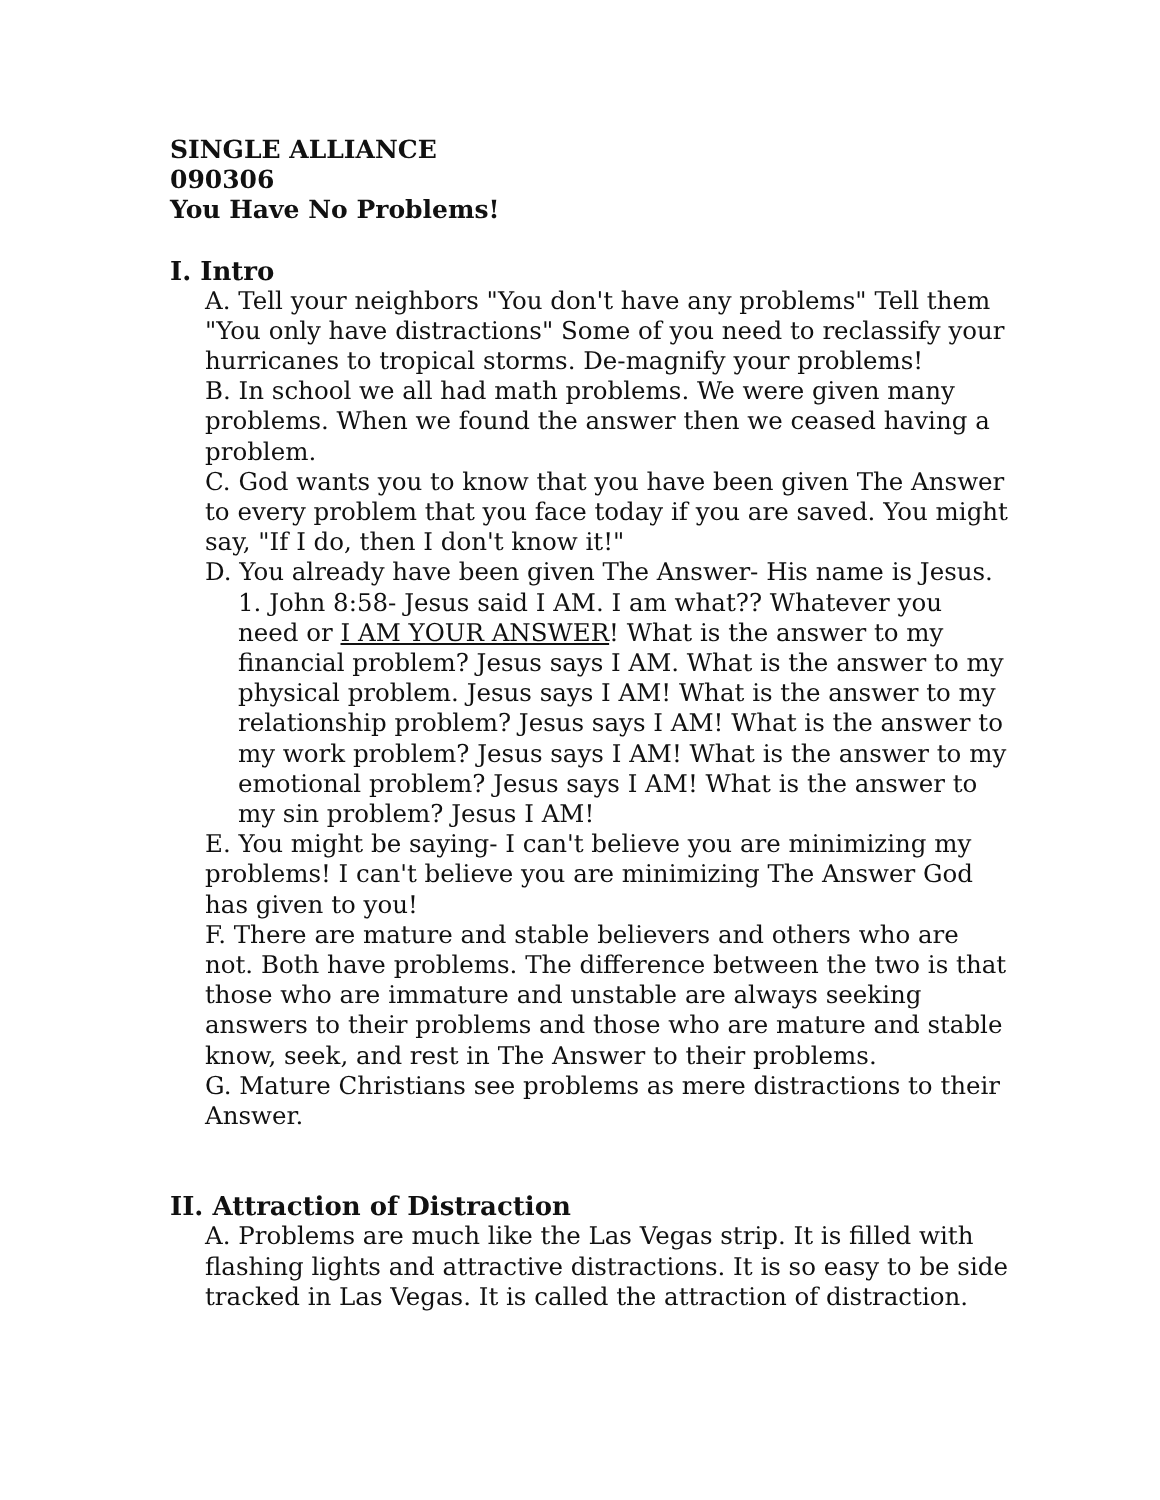SINGLE ALLIANCE
090306
You Have No Problems!
I. Intro
A. Tell your neighbors "You don't have any problems" Tell them "You only have distractions" Some of you need to reclassify your hurricanes to tropical storms. De-magnify your problems!
B. In school we all had math problems. We were given many problems. When we found the answer then we ceased having a problem.
C. God wants you to know that you have been given The Answer to every problem that you face today if you are saved. You might say, "If I do, then I don't know it!"
D. You already have been given The Answer- His name is Jesus.
1. John 8:58- Jesus said I AM. I am what?? Whatever you need or I AM YOUR ANSWER! What is the answer to my financial problem? Jesus says I AM. What is the answer to my physical problem. Jesus says I AM! What is the answer to my relationship problem? Jesus says I AM! What is the answer to my work problem? Jesus says I AM! What is the answer to my emotional problem? Jesus says I AM! What is the answer to my sin problem? Jesus I AM!
E. You might be saying- I can't believe you are minimizing my problems! I can't believe you are minimizing The Answer God has given to you!
F. There are mature and stable believers and others who are not. Both have problems. The difference between the two is that those who are immature and unstable are always seeking answers to their problems and those who are mature and stable know, seek, and rest in The Answer to their problems.
G. Mature Christians see problems as mere distractions to their Answer.
II. Attraction of Distraction
A. Problems are much like the Las Vegas strip. It is filled with flashing lights and attractive distractions. It is so easy to be side tracked in Las Vegas. It is called the attraction of distraction.